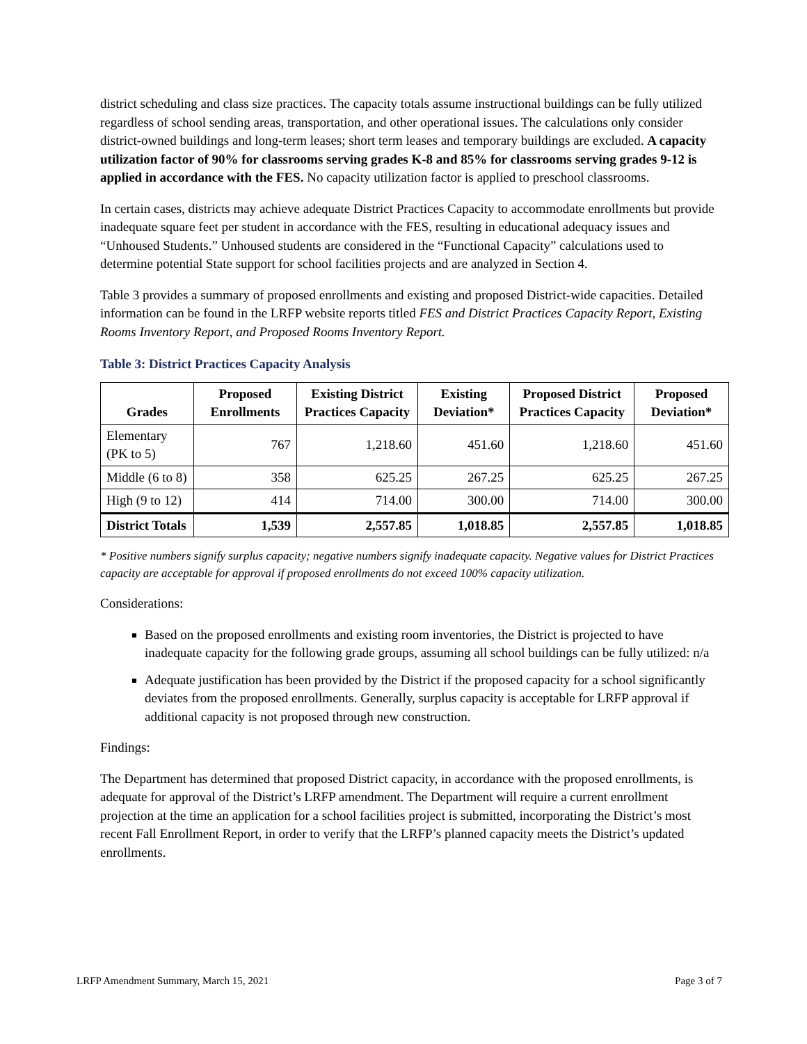district scheduling and class size practices. The capacity totals assume instructional buildings can be fully utilized regardless of school sending areas, transportation, and other operational issues. The calculations only consider district-owned buildings and long-term leases; short term leases and temporary buildings are excluded. A capacity utilization factor of 90% for classrooms serving grades K-8 and 85% for classrooms serving grades 9-12 is applied in accordance with the FES. No capacity utilization factor is applied to preschool classrooms.
In certain cases, districts may achieve adequate District Practices Capacity to accommodate enrollments but provide inadequate square feet per student in accordance with the FES, resulting in educational adequacy issues and “Unhoused Students.” Unhoused students are considered in the “Functional Capacity” calculations used to determine potential State support for school facilities projects and are analyzed in Section 4.
Table 3 provides a summary of proposed enrollments and existing and proposed District-wide capacities. Detailed information can be found in the LRFP website reports titled FES and District Practices Capacity Report, Existing Rooms Inventory Report, and Proposed Rooms Inventory Report.
Table 3: District Practices Capacity Analysis
| Grades | Proposed Enrollments | Existing District Practices Capacity | Existing Deviation* | Proposed District Practices Capacity | Proposed Deviation* |
| --- | --- | --- | --- | --- | --- |
| Elementary (PK to 5) | 767 | 1,218.60 | 451.60 | 1,218.60 | 451.60 |
| Middle (6 to 8) | 358 | 625.25 | 267.25 | 625.25 | 267.25 |
| High (9 to 12) | 414 | 714.00 | 300.00 | 714.00 | 300.00 |
| District Totals | 1,539 | 2,557.85 | 1,018.85 | 2,557.85 | 1,018.85 |
* Positive numbers signify surplus capacity; negative numbers signify inadequate capacity. Negative values for District Practices capacity are acceptable for approval if proposed enrollments do not exceed 100% capacity utilization.
Considerations:
Based on the proposed enrollments and existing room inventories, the District is projected to have inadequate capacity for the following grade groups, assuming all school buildings can be fully utilized: n/a
Adequate justification has been provided by the District if the proposed capacity for a school significantly deviates from the proposed enrollments. Generally, surplus capacity is acceptable for LRFP approval if additional capacity is not proposed through new construction.
Findings:
The Department has determined that proposed District capacity, in accordance with the proposed enrollments, is adequate for approval of the District’s LRFP amendment. The Department will require a current enrollment projection at the time an application for a school facilities project is submitted, incorporating the District’s most recent Fall Enrollment Report, in order to verify that the LRFP’s planned capacity meets the District’s updated enrollments.
LRFP Amendment Summary, March 15, 2021 Page 3 of 7